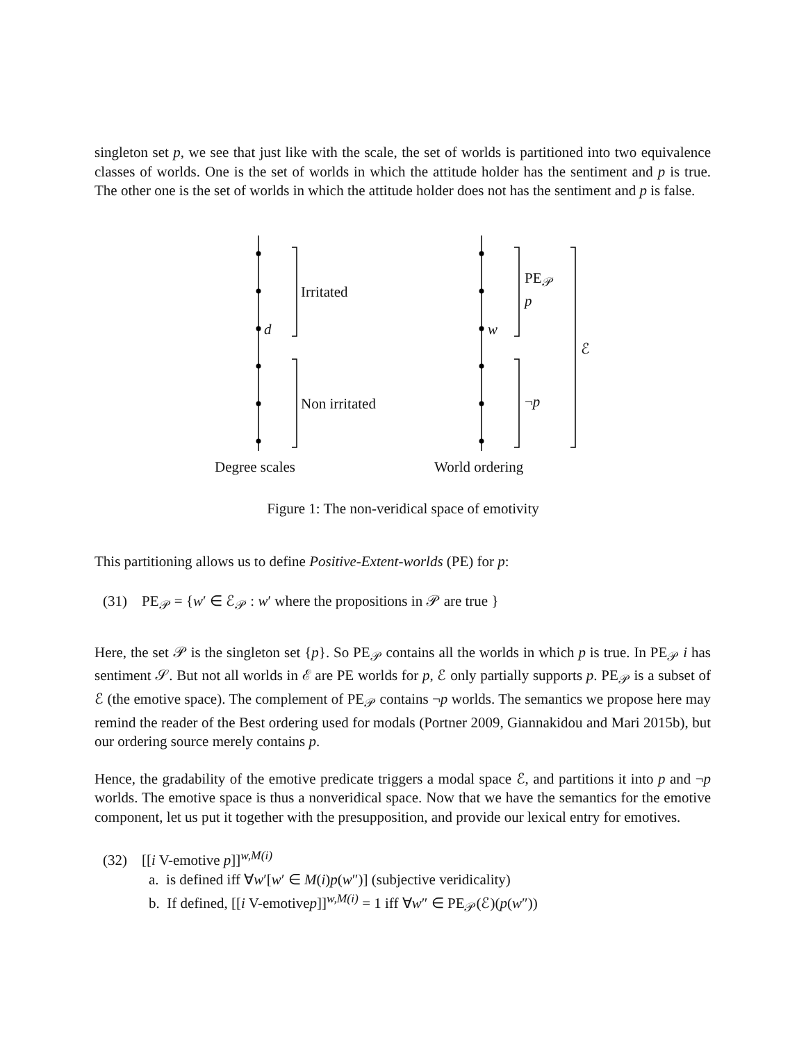singleton set p, we see that just like with the scale, the set of worlds is partitioned into two equivalence classes of worlds. One is the set of worlds in which the attitude holder has the sentiment and p is true. The other one is the set of worlds in which the attitude holder does not has the sentiment and p is false.
d
Irritated
Non irritated
w
PE<sub>𝒫</sub>
p
¬p
ℰ
Degree scales World ordering
Figure 1: The non-veridical space of emotivity
This partitioning allows us to define Positive-Extent-worlds (PE) for p:
(31) PE<sub>𝒫</sub> = {w′ ∈ ℰ<sub>𝒫</sub> : w′ where the propositions in 𝒫 are true }
Here, the set 𝒫 is the singleton set {p}. So PE<sub>𝒫</sub> contains all the worlds in which p is true. In PE<sub>𝒫</sub> i has sentiment 𝒮. But not all worlds in ℰ are PE worlds for p, ℰ only partially supports p. PE<sub>𝒫</sub> is a subset of ℰ (the emotive space). The complement of PE<sub>𝒫</sub> contains ¬p worlds. The semantics we propose here may remind the reader of the Best ordering used for modals (Portner 2009, Giannakidou and Mari 2015b), but our ordering source merely contains p.
Hence, the gradability of the emotive predicate triggers a modal space ℰ, and partitions it into p and ¬p worlds. The emotive space is thus a nonveridical space. Now that we have the semantics for the emotive component, let us put it together with the presupposition, and provide our lexical entry for emotives.
(32) [[i V-emotive p]]<sup>w,M(i)</sup>
a. is defined iff ∀w′[w′ ∈ M(i)p(w″)] (subjective veridicality)
b. If defined, [[i V-emotivep]]<sup>w,M(i)</sup> = 1 iff ∀w″ ∈ PE<sub>𝒫</sub>(ℰ)(p(w″))